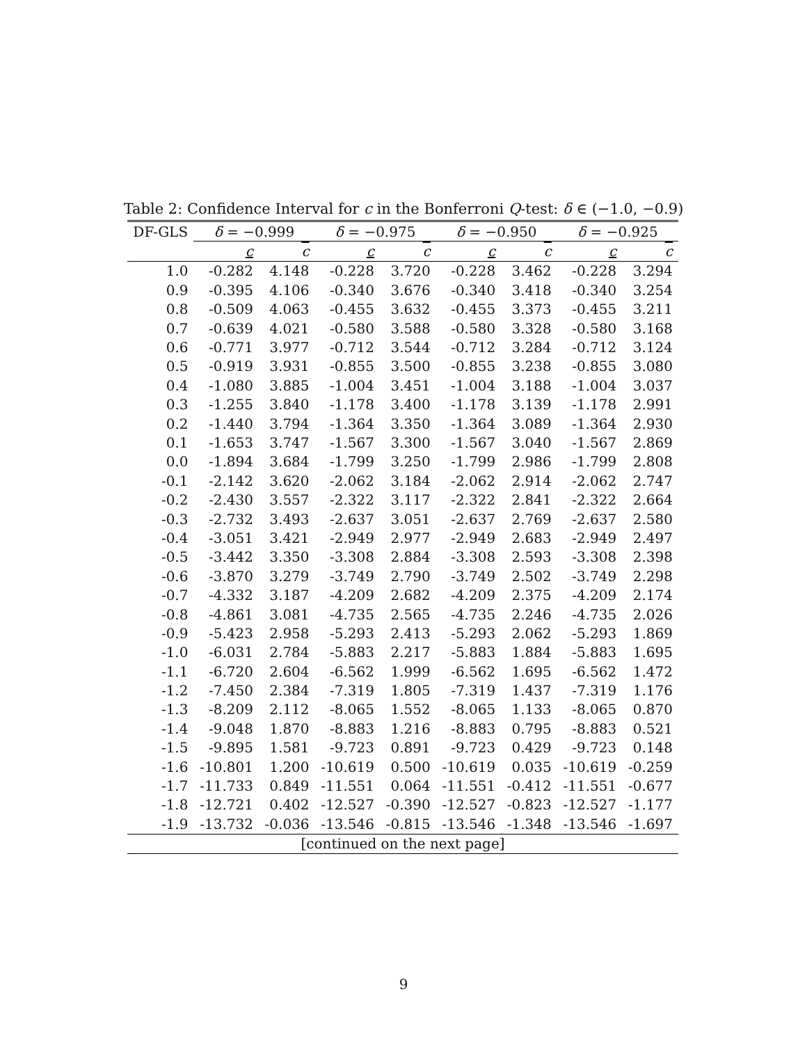Table 2: Confidence Interval for c in the Bonferroni Q-test: δ ∈ (−1.0, −0.9)
| DF-GLS | δ = −0.999 | | δ = −0.975 | | δ = −0.950 | | δ = −0.925 | |
| --- | --- | --- | --- | --- | --- | --- | --- | --- |
| | c | c | c | c | c | c | c | c |
| 1.0 | -0.282 | 4.148 | -0.228 | 3.720 | -0.228 | 3.462 | -0.228 | 3.294 |
| 0.9 | -0.395 | 4.106 | -0.340 | 3.676 | -0.340 | 3.418 | -0.340 | 3.254 |
| 0.8 | -0.509 | 4.063 | -0.455 | 3.632 | -0.455 | 3.373 | -0.455 | 3.211 |
| 0.7 | -0.639 | 4.021 | -0.580 | 3.588 | -0.580 | 3.328 | -0.580 | 3.168 |
| 0.6 | -0.771 | 3.977 | -0.712 | 3.544 | -0.712 | 3.284 | -0.712 | 3.124 |
| 0.5 | -0.919 | 3.931 | -0.855 | 3.500 | -0.855 | 3.238 | -0.855 | 3.080 |
| 0.4 | -1.080 | 3.885 | -1.004 | 3.451 | -1.004 | 3.188 | -1.004 | 3.037 |
| 0.3 | -1.255 | 3.840 | -1.178 | 3.400 | -1.178 | 3.139 | -1.178 | 2.991 |
| 0.2 | -1.440 | 3.794 | -1.364 | 3.350 | -1.364 | 3.089 | -1.364 | 2.930 |
| 0.1 | -1.653 | 3.747 | -1.567 | 3.300 | -1.567 | 3.040 | -1.567 | 2.869 |
| 0.0 | -1.894 | 3.684 | -1.799 | 3.250 | -1.799 | 2.986 | -1.799 | 2.808 |
| -0.1 | -2.142 | 3.620 | -2.062 | 3.184 | -2.062 | 2.914 | -2.062 | 2.747 |
| -0.2 | -2.430 | 3.557 | -2.322 | 3.117 | -2.322 | 2.841 | -2.322 | 2.664 |
| -0.3 | -2.732 | 3.493 | -2.637 | 3.051 | -2.637 | 2.769 | -2.637 | 2.580 |
| -0.4 | -3.051 | 3.421 | -2.949 | 2.977 | -2.949 | 2.683 | -2.949 | 2.497 |
| -0.5 | -3.442 | 3.350 | -3.308 | 2.884 | -3.308 | 2.593 | -3.308 | 2.398 |
| -0.6 | -3.870 | 3.279 | -3.749 | 2.790 | -3.749 | 2.502 | -3.749 | 2.298 |
| -0.7 | -4.332 | 3.187 | -4.209 | 2.682 | -4.209 | 2.375 | -4.209 | 2.174 |
| -0.8 | -4.861 | 3.081 | -4.735 | 2.565 | -4.735 | 2.246 | -4.735 | 2.026 |
| -0.9 | -5.423 | 2.958 | -5.293 | 2.413 | -5.293 | 2.062 | -5.293 | 1.869 |
| -1.0 | -6.031 | 2.784 | -5.883 | 2.217 | -5.883 | 1.884 | -5.883 | 1.695 |
| -1.1 | -6.720 | 2.604 | -6.562 | 1.999 | -6.562 | 1.695 | -6.562 | 1.472 |
| -1.2 | -7.450 | 2.384 | -7.319 | 1.805 | -7.319 | 1.437 | -7.319 | 1.176 |
| -1.3 | -8.209 | 2.112 | -8.065 | 1.552 | -8.065 | 1.133 | -8.065 | 0.870 |
| -1.4 | -9.048 | 1.870 | -8.883 | 1.216 | -8.883 | 0.795 | -8.883 | 0.521 |
| -1.5 | -9.895 | 1.581 | -9.723 | 0.891 | -9.723 | 0.429 | -9.723 | 0.148 |
| -1.6 | -10.801 | 1.200 | -10.619 | 0.500 | -10.619 | 0.035 | -10.619 | -0.259 |
| -1.7 | -11.733 | 0.849 | -11.551 | 0.064 | -11.551 | -0.412 | -11.551 | -0.677 |
| -1.8 | -12.721 | 0.402 | -12.527 | -0.390 | -12.527 | -0.823 | -12.527 | -1.177 |
| -1.9 | -13.732 | -0.036 | -13.546 | -0.815 | -13.546 | -1.348 | -13.546 | -1.697 |
| [continued on the next page] | | | | | | | | |
9